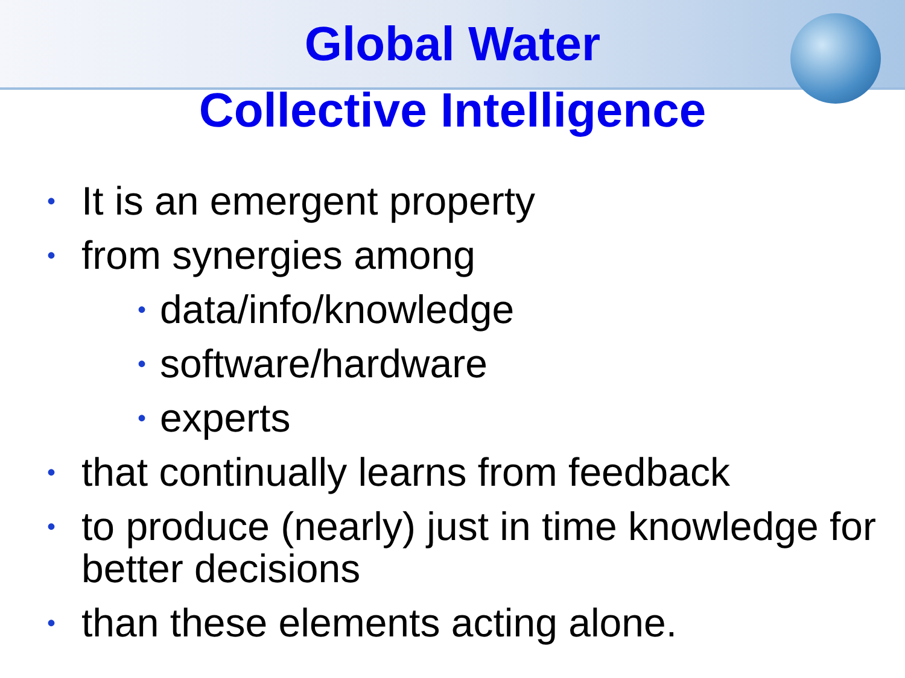Global Water
Collective Intelligence
• It is an emergent property
• from synergies among
• data/info/knowledge
• software/hardware
• experts
• that continually learns from feedback
• to produce (nearly) just in time knowledge for better decisions
• than these elements acting alone.